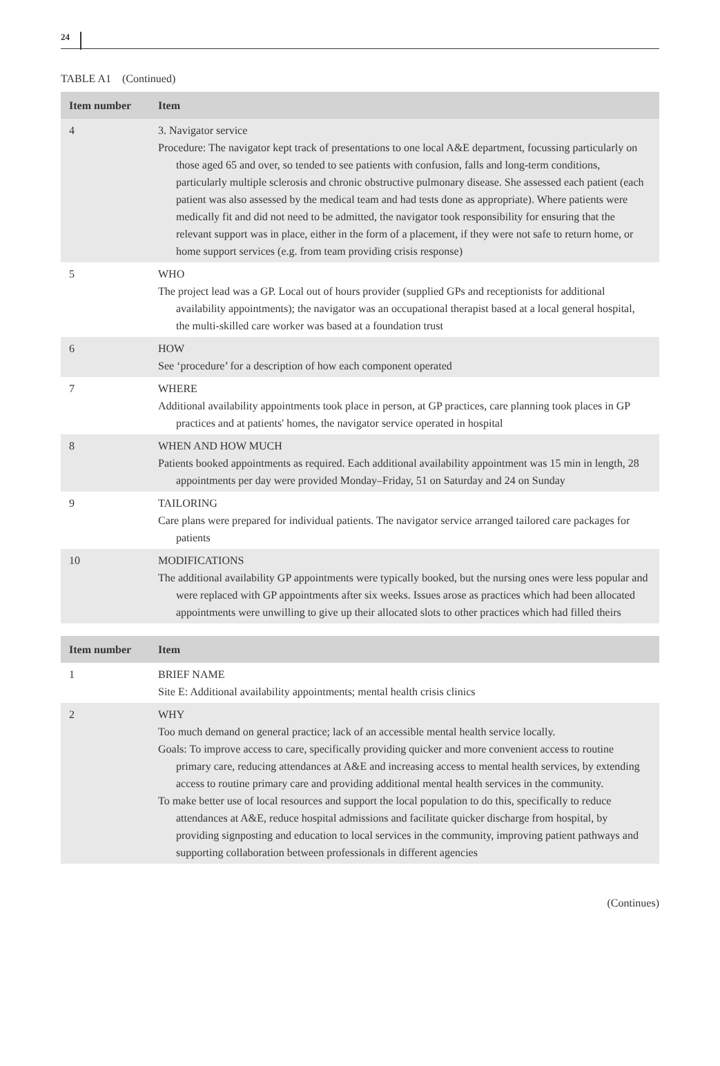24
TABLE A1 (Continued)
| Item number | Item |
| --- | --- |
| 4 | 3. Navigator service Procedure: The navigator kept track of presentations to one local A&E department, focussing particularly on those aged 65 and over, so tended to see patients with confusion, falls and long-term conditions, particularly multiple sclerosis and chronic obstructive pulmonary disease. She assessed each patient (each patient was also assessed by the medical team and had tests done as appropriate). Where patients were medically fit and did not need to be admitted, the navigator took responsibility for ensuring that the relevant support was in place, either in the form of a placement, if they were not safe to return home, or home support services (e.g. from team providing crisis response) |
| 5 | WHO The project lead was a GP. Local out of hours provider (supplied GPs and receptionists for additional availability appointments); the navigator was an occupational therapist based at a local general hospital, the multi-skilled care worker was based at a foundation trust |
| 6 | HOW See ‘procedure’ for a description of how each component operated |
| 7 | WHERE Additional availability appointments took place in person, at GP practices, care planning took places in GP practices and at patients' homes, the navigator service operated in hospital |
| 8 | WHEN AND HOW MUCH Patients booked appointments as required. Each additional availability appointment was 15 min in length, 28 appointments per day were provided Monday–Friday, 51 on Saturday and 24 on Sunday |
| 9 | TAILORING Care plans were prepared for individual patients. The navigator service arranged tailored care packages for patients |
| 10 | MODIFICATIONS The additional availability GP appointments were typically booked, but the nursing ones were less popular and were replaced with GP appointments after six weeks. Issues arose as practices which had been allocated appointments were unwilling to give up their allocated slots to other practices which had filled theirs |
| Item number | Item |
| 1 | BRIEF NAME Site E: Additional availability appointments; mental health crisis clinics |
| 2 | WHY Too much demand on general practice; lack of an accessible mental health service locally. Goals: To improve access to care, specifically providing quicker and more convenient access to routine primary care, reducing attendances at A&E and increasing access to mental health services, by extending access to routine primary care and providing additional mental health services in the community. To make better use of local resources and support the local population to do this, specifically to reduce attendances at A&E, reduce hospital admissions and facilitate quicker discharge from hospital, by providing signposting and education to local services in the community, improving patient pathways and supporting collaboration between professionals in different agencies |
(Continues)